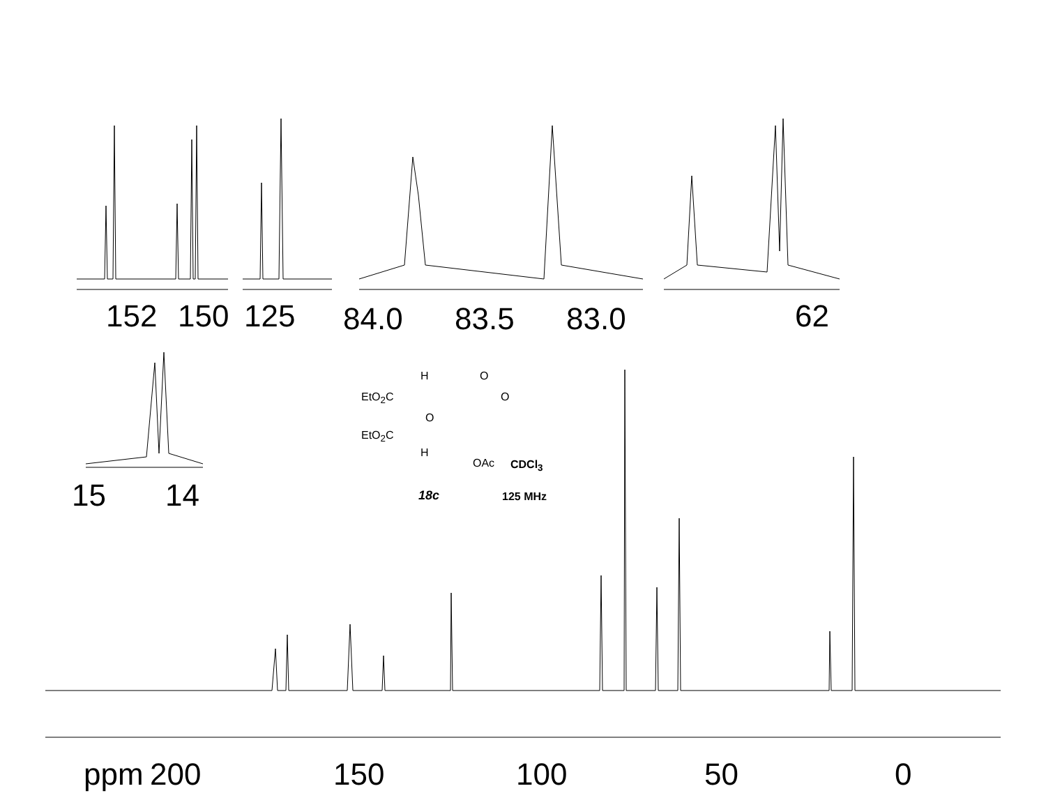ppm 200 150 100 50 0
152 150 125 84.0 83.5 83.0 62
15 14
H O
EtO<sub>2</sub>C O
O
EtO<sub>2</sub>C
H
OAc CDCl<sub>3</sub>
18c 125 MHz